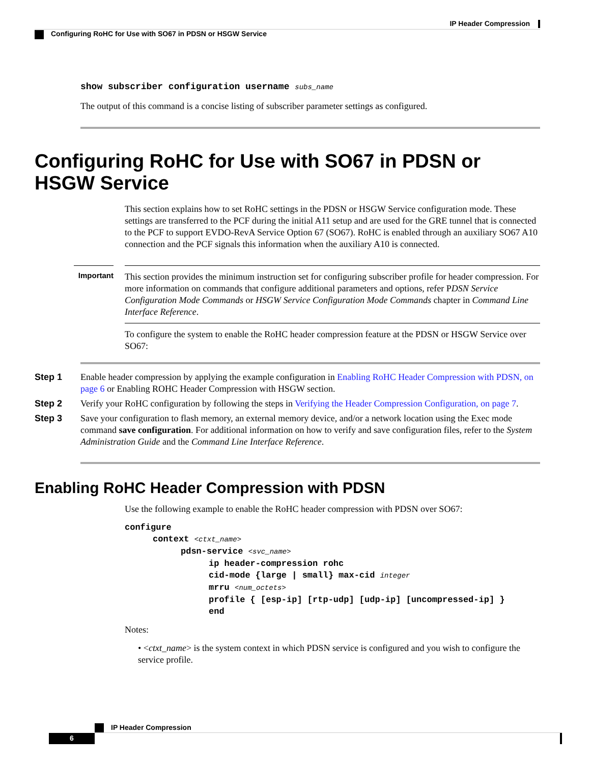IP Header Compression
Configuring RoHC for Use with SO67 in PDSN or HSGW Service
show subscriber configuration username subs_name
The output of this command is a concise listing of subscriber parameter settings as configured.
Configuring RoHC for Use with SO67 in PDSN or HSGW Service
This section explains how to set RoHC settings in the PDSN or HSGW Service configuration mode. These settings are transferred to the PCF during the initial A11 setup and are used for the GRE tunnel that is connected to the PCF to support EVDO-RevA Service Option 67 (SO67). RoHC is enabled through an auxiliary SO67 A10 connection and the PCF signals this information when the auxiliary A10 is connected.
Important
This section provides the minimum instruction set for configuring subscriber profile for header compression. For more information on commands that configure additional parameters and options, refer PDSN Service Configuration Mode Commands or HSGW Service Configuration Mode Commands chapter in Command Line Interface Reference.
To configure the system to enable the RoHC header compression feature at the PDSN or HSGW Service over SO67:
Step 1 Enable header compression by applying the example configuration in Enabling RoHC Header Compression with PDSN, on page 6 or Enabling ROHC Header Compression with HSGW section.
Step 2 Verify your RoHC configuration by following the steps in Verifying the Header Compression Configuration, on page 7.
Step 3 Save your configuration to flash memory, an external memory device, and/or a network location using the Exec mode command save configuration. For additional information on how to verify and save configuration files, refer to the System Administration Guide and the Command Line Interface Reference.
Enabling RoHC Header Compression with PDSN
Use the following example to enable the RoHC header compression with PDSN over SO67:
configure
context <ctxt_name>
pdsn-service <svc_name>
ip header-compression rohc
cid-mode {large | small} max-cid integer
mrru <num_octets>
profile { [esp-ip] [rtp-udp] [udp-ip] [uncompressed-ip] }
end
Notes:
• <ctxt_name> is the system context in which PDSN service is configured and you wish to configure the service profile.
IP Header Compression
6